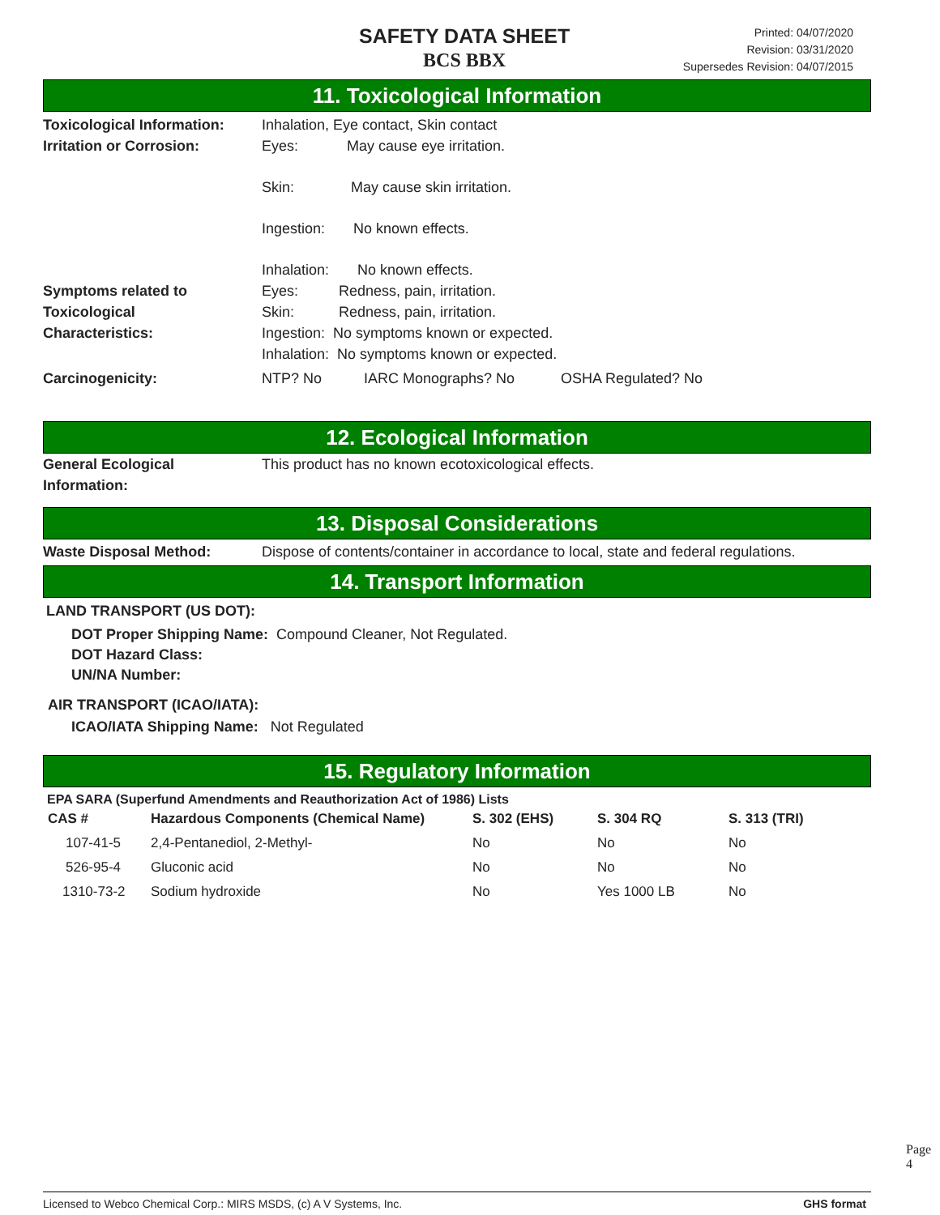SAFETY DATA SHEET
BCS BBX
Printed: 04/07/2020
Revision: 03/31/2020
Supersedes Revision: 04/07/2015
11. Toxicological Information
Toxicological Information:
Inhalation, Eye contact, Skin contact
Irritation or Corrosion:
Eyes: May cause eye irritation.
Skin: May cause skin irritation.
Ingestion: No known effects.
Inhalation: No known effects.
Symptoms related to
Toxicological
Characteristics:
Eyes: Redness, pain, irritation.
Skin: Redness, pain, irritation.
Ingestion: No symptoms known or expected.
Inhalation: No symptoms known or expected.
Carcinogenicity: NTP? No IARC Monographs? No OSHA Regulated? No
12. Ecological Information
General Ecological
Information:
This product has no known ecotoxicological effects.
13. Disposal Considerations
Waste Disposal Method: Dispose of contents/container in accordance to local, state and federal regulations.
14. Transport Information
LAND TRANSPORT (US DOT):
DOT Proper Shipping Name: Compound Cleaner, Not Regulated.
DOT Hazard Class:
UN/NA Number:
AIR TRANSPORT (ICAO/IATA):
ICAO/IATA Shipping Name: Not Regulated
15. Regulatory Information
EPA SARA (Superfund Amendments and Reauthorization Act of 1986) Lists
| CAS # | Hazardous Components (Chemical Name) | S. 302 (EHS) | S. 304 RQ | S. 313 (TRI) |
| --- | --- | --- | --- | --- |
| 107-41-5 | 2,4-Pentanediol, 2-Methyl- | No | No | No |
| 526-95-4 | Gluconic acid | No | No | No |
| 1310-73-2 | Sodium hydroxide | No | Yes 1000 LB | No |
Page 4
Licensed to Webco Chemical Corp.: MIRS MSDS, (c) A V Systems, Inc. GHS format